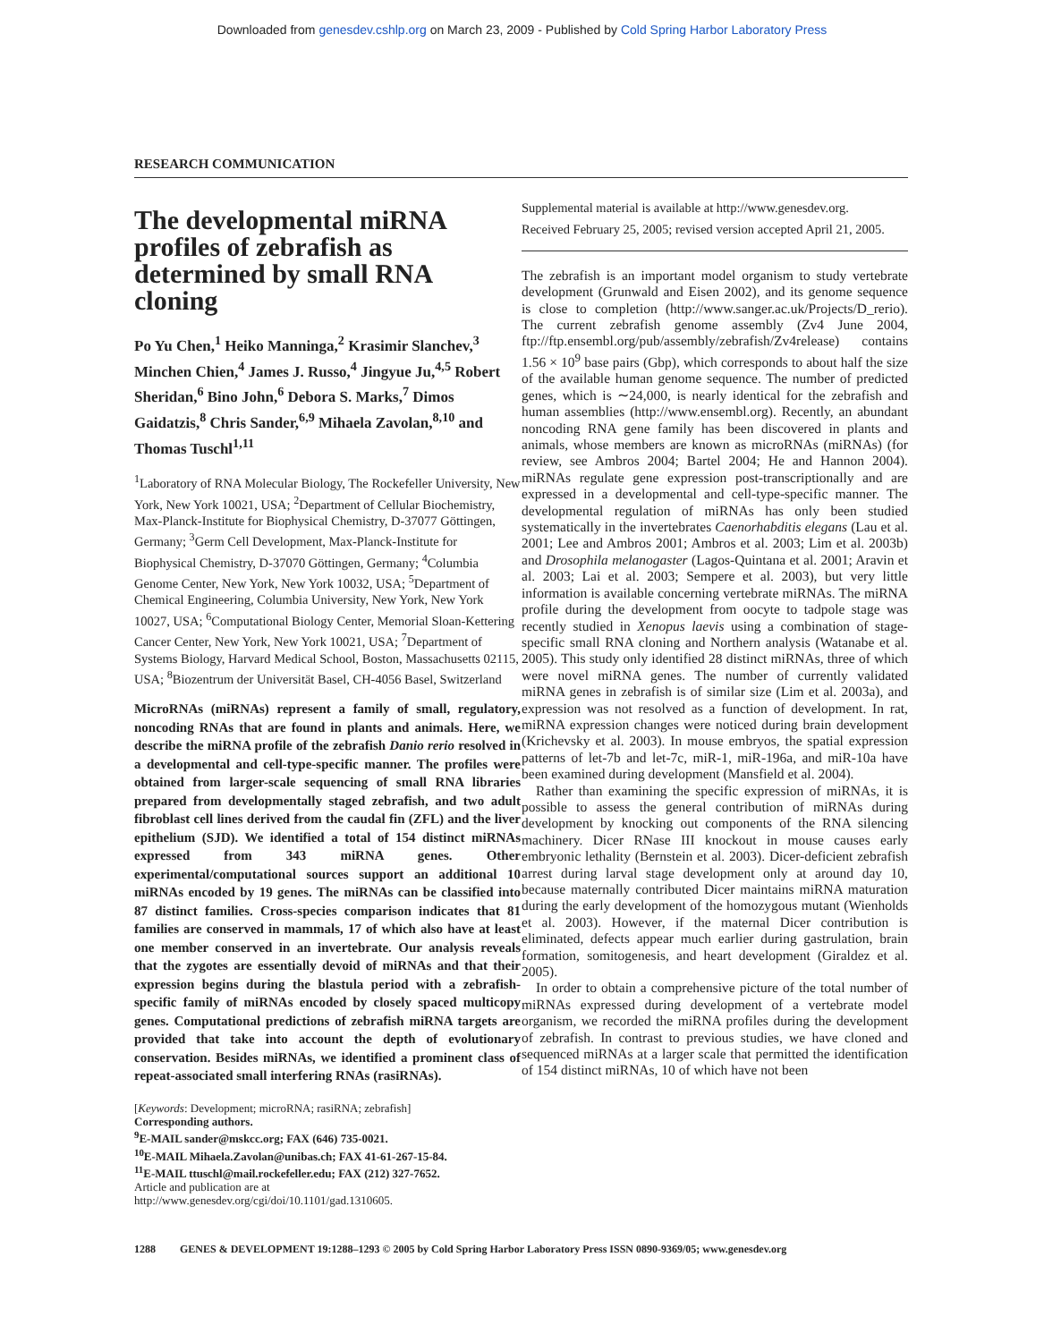Downloaded from genesdev.cshlp.org on March 23, 2009 - Published by Cold Spring Harbor Laboratory Press
RESEARCH COMMUNICATION
The developmental miRNA profiles of zebrafish as determined by small RNA cloning
Po Yu Chen,<sup>1</sup> Heiko Manninga,<sup>2</sup> Krasimir Slanchev,<sup>3</sup> Minchen Chien,<sup>4</sup> James J. Russo,<sup>4</sup> Jingyue Ju,<sup>4,5</sup> Robert Sheridan,<sup>6</sup> Bino John,<sup>6</sup> Debora S. Marks,<sup>7</sup> Dimos Gaidatzis,<sup>8</sup> Chris Sander,<sup>6,9</sup> Mihaela Zavolan,<sup>8,10</sup> and Thomas Tuschl<sup>1,11</sup>
<sup>1</sup> Laboratory of RNA Molecular Biology, The Rockefeller University, New York, New York 10021, USA; <sup>2</sup>Department of Cellular Biochemistry, Max-Planck-Institute for Biophysical Chemistry, D-37077 Göttingen, Germany; <sup>3</sup>Germ Cell Development, Max-Planck-Institute for Biophysical Chemistry, D-37070 Göttingen, Germany; <sup>4</sup>Columbia Genome Center, New York, New York 10032, USA; <sup>5</sup>Department of Chemical Engineering, Columbia University, New York, New York 10027, USA; <sup>6</sup>Computational Biology Center, Memorial Sloan-Kettering Cancer Center, New York, New York 10021, USA; <sup>7</sup>Department of Systems Biology, Harvard Medical School, Boston, Massachusetts 02115, USA; <sup>8</sup>Biozentrum der Universität Basel, CH-4056 Basel, Switzerland
MicroRNAs (miRNAs) represent a family of small, regulatory, noncoding RNAs that are found in plants and animals. Here, we describe the miRNA profile of the zebrafish Danio rerio resolved in a developmental and cell-type-specific manner. The profiles were obtained from larger-scale sequencing of small RNA libraries prepared from developmentally staged zebrafish, and two adult fibroblast cell lines derived from the caudal fin (ZFL) and the liver epithelium (SJD). We identified a total of 154 distinct miRNAs expressed from 343 miRNA genes. Other experimental/computational sources support an additional 10 miRNAs encoded by 19 genes. The miRNAs can be classified into 87 distinct families. Cross-species comparison indicates that 81 families are conserved in mammals, 17 of which also have at least one member conserved in an invertebrate. Our analysis reveals that the zygotes are essentially devoid of miRNAs and that their expression begins during the blastula period with a zebrafish-specific family of miRNAs encoded by closely spaced multicopy genes. Computational predictions of zebrafish miRNA targets are provided that take into account the depth of evolutionary conservation. Besides miRNAs, we identified a prominent class of repeat-associated small interfering RNAs (rasiRNAs).
[Keywords: Development; microRNA; rasiRNA; zebrafish]
Corresponding authors.
<sup>9</sup> E-MAIL sander@mskcc.org; FAX (646) 735-0021.
<sup>10</sup> E-MAIL Mihaela.Zavolan@unibas.ch; FAX 41-61-267-15-84.
<sup>11</sup> E-MAIL ttuschl@mail.rockefeller.edu; FAX (212) 327-7652.
Article and publication are at http://www.genesdev.org/cgi/doi/10.1101/gad.1310605.
Supplemental material is available at http://www.genesdev.org.
Received February 25, 2005; revised version accepted April 21, 2005.
The zebrafish is an important model organism to study vertebrate development (Grunwald and Eisen 2002), and its genome sequence is close to completion (http://www.sanger.ac.uk/Projects/D_rerio). The current zebrafish genome assembly (Zv4 June 2004, ftp://ftp.ensembl.org/pub/assembly/zebrafish/Zv4release) contains 1.56 × 10<sup>9</sup> base pairs (Gbp), which corresponds to about half the size of the available human genome sequence. The number of predicted genes, which is ∼24,000, is nearly identical for the zebrafish and human assemblies (http://www.ensembl.org). Recently, an abundant noncoding RNA gene family has been discovered in plants and animals, whose members are known as microRNAs (miRNAs) (for review, see Ambros 2004; Bartel 2004; He and Hannon 2004). miRNAs regulate gene expression post-transcriptionally and are expressed in a developmental and cell-type-specific manner. The developmental regulation of miRNAs has only been studied systematically in the invertebrates Caenorhabditis elegans (Lau et al. 2001; Lee and Ambros 2001; Ambros et al. 2003; Lim et al. 2003b) and Drosophila melanogaster (Lagos-Quintana et al. 2001; Aravin et al. 2003; Lai et al. 2003; Sempere et al. 2003), but very little information is available concerning vertebrate miRNAs. The miRNA profile during the development from oocyte to tadpole stage was recently studied in Xenopus laevis using a combination of stage-specific small RNA cloning and Northern analysis (Watanabe et al. 2005). This study only identified 28 distinct miRNAs, three of which were novel miRNA genes. The number of currently validated miRNA genes in zebrafish is of similar size (Lim et al. 2003a), and expression was not resolved as a function of development. In rat, miRNA expression changes were noticed during brain development (Krichevsky et al. 2003). In mouse embryos, the spatial expression patterns of let-7b and let-7c, miR-1, miR-196a, and miR-10a have been examined during development (Mansfield et al. 2004).
Rather than examining the specific expression of miRNAs, it is possible to assess the general contribution of miRNAs during development by knocking out components of the RNA silencing machinery. Dicer RNase III knockout in mouse causes early embryonic lethality (Bernstein et al. 2003). Dicer-deficient zebrafish arrest during larval stage development only at around day 10, because maternally contributed Dicer maintains miRNA maturation during the early development of the homozygous mutant (Wienholds et al. 2003). However, if the maternal Dicer contribution is eliminated, defects appear much earlier during gastrulation, brain formation, somitogenesis, and heart development (Giraldez et al. 2005).
In order to obtain a comprehensive picture of the total number of miRNAs expressed during development of a vertebrate model organism, we recorded the miRNA profiles during the development of zebrafish. In contrast to previous studies, we have cloned and sequenced miRNAs at a larger scale that permitted the identification of 154 distinct miRNAs, 10 of which have not been
1288 GENES & DEVELOPMENT 19:1288–1293 © 2005 by Cold Spring Harbor Laboratory Press ISSN 0890-9369/05; www.genesdev.org